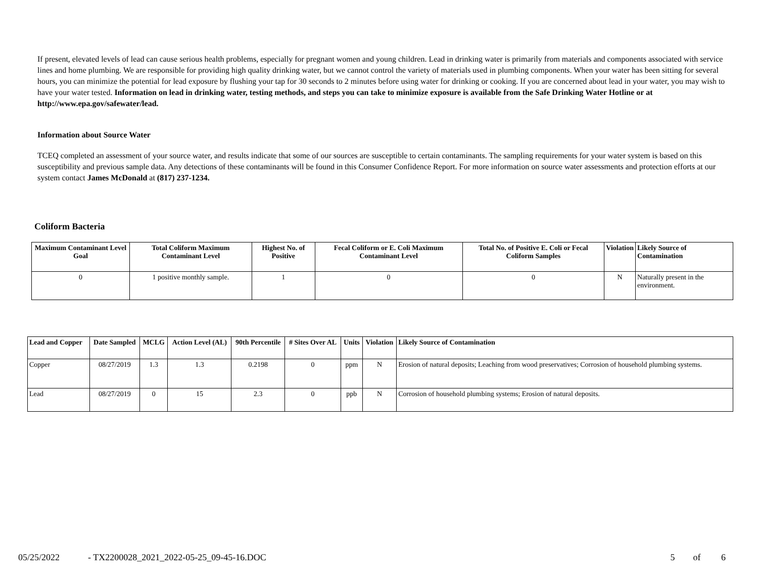If present, elevated levels of lead can cause serious health problems, especially for pregnant women and young children. Lead in drinking water is primarily from materials and components associated with service lines and home plumbing. We are responsible for providing high quality drinking water, but we cannot control the variety of materials used in plumbing components. When your water has been sitting for several hours, you can minimize the potential for lead exposure by flushing your tap for 30 seconds to 2 minutes before using water for drinking or cooking. If you are concerned about lead in your water, you may wish to have your water tested. Information on lead in drinking water, testing methods, and steps you can take to minimize exposure is available from the Safe Drinking Water Hotline or at http://www.epa.gov/safewater/lead.
Information about Source Water
TCEQ completed an assessment of your source water, and results indicate that some of our sources are susceptible to certain contaminants. The sampling requirements for your water system is based on this susceptibility and previous sample data. Any detections of these contaminants will be found in this Consumer Confidence Report. For more information on source water assessments and protection efforts at our system contact James McDonald at (817) 237-1234.
Coliform Bacteria
| Maximum Contaminant Level Goal | Total Coliform Maximum Contaminant Level | Highest No. of Positive | Fecal Coliform or E. Coli Maximum Contaminant Level | Total No. of Positive E. Coli or Fecal Coliform Samples | Violation | Likely Source of Contamination |
| --- | --- | --- | --- | --- | --- | --- |
| 0 | 1 positive monthly sample. | 1 | 0 | 0 | N | Naturally present in the environment. |
| Lead and Copper | Date Sampled | MCLG | Action Level (AL) | 90th Percentile | # Sites Over AL | Units | Violation | Likely Source of Contamination |
| --- | --- | --- | --- | --- | --- | --- | --- | --- |
| Copper | 08/27/2019 | 1.3 | 1.3 | 0.2198 | 0 | ppm | N | Erosion of natural deposits; Leaching from wood preservatives; Corrosion of household plumbing systems. |
| Lead | 08/27/2019 | 0 | 15 | 2.3 | 0 | ppb | N | Corrosion of household plumbing systems; Erosion of natural deposits. |
05/25/2022 - TX2200028_2021_2022-05-25_09-45-16.DOC 5 of 6